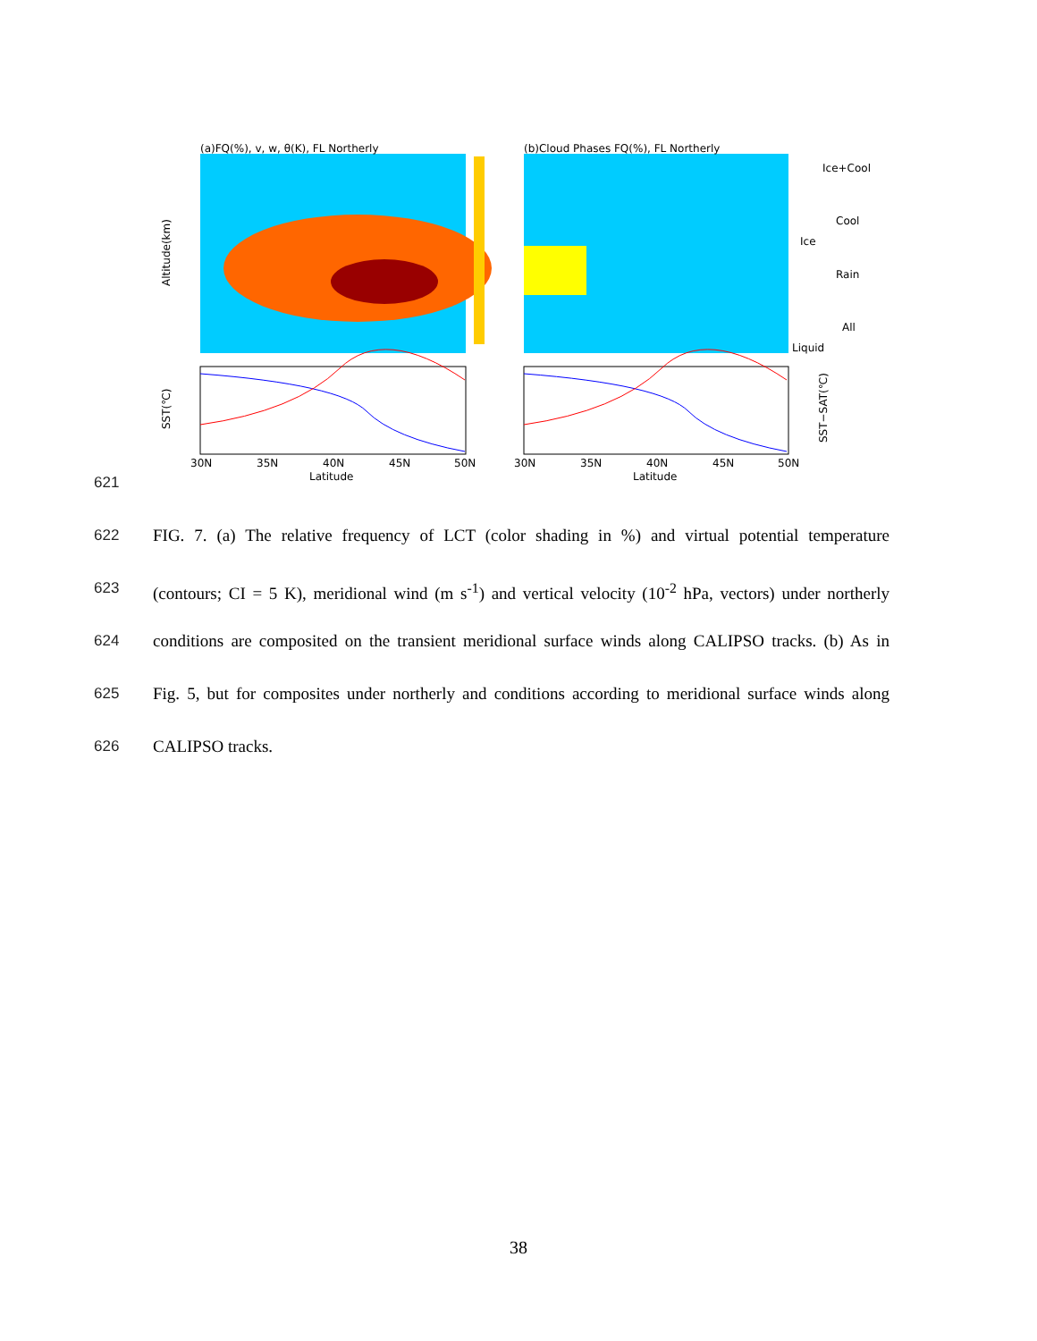(a)FQ(%), v, w, θ(K), FL Northerly
(b)Cloud Phases FQ(%), FL Northerly
Ice+Cool
Cool
Rain
All
Ice
Liquid
Altitude(km)
SST(℃)
SST−SAT(℃)
30N
35N
40N
45N
50N
30N
35N
40N
45N
50N
Latitude
Latitude
621
622 FIG. 7. (a) The relative frequency of LCT (color shading in %) and virtual potential temperature
623 (contours; CI = 5 K), meridional wind (m s<sup>-1</sup>) and vertical velocity (10<sup>-2</sup> hPa, vectors) under northerly
624 conditions are composited on the transient meridional surface winds along CALIPSO tracks. (b) As in
625 Fig. 5, but for composites under northerly and conditions according to meridional surface winds along
626 CALIPSO tracks.
38